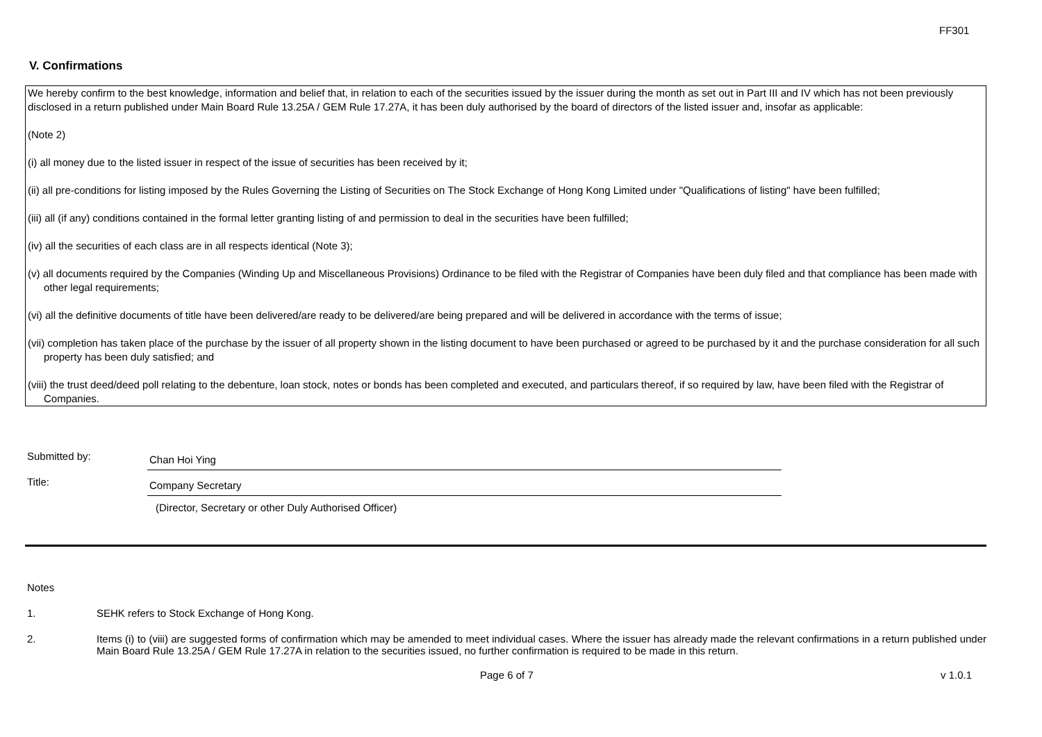FF301
V. Confirmations
We hereby confirm to the best knowledge, information and belief that, in relation to each of the securities issued by the issuer during the month as set out in Part III and IV which has not been previously disclosed in a return published under Main Board Rule 13.25A / GEM Rule 17.27A, it has been duly authorised by the board of directors of the listed issuer and, insofar as applicable:
(Note 2)
(i) all money due to the listed issuer in respect of the issue of securities has been received by it;
(ii) all pre-conditions for listing imposed by the Rules Governing the Listing of Securities on The Stock Exchange of Hong Kong Limited under "Qualifications of listing" have been fulfilled;
(iii) all (if any) conditions contained in the formal letter granting listing of and permission to deal in the securities have been fulfilled;
(iv) all the securities of each class are in all respects identical (Note 3);
(v) all documents required by the Companies (Winding Up and Miscellaneous Provisions) Ordinance to be filed with the Registrar of Companies have been duly filed and that compliance has been made with other legal requirements;
(vi) all the definitive documents of title have been delivered/are ready to be delivered/are being prepared and will be delivered in accordance with the terms of issue;
(vii) completion has taken place of the purchase by the issuer of all property shown in the listing document to have been purchased or agreed to be purchased by it and the purchase consideration for all such property has been duly satisfied; and
(viii) the trust deed/deed poll relating to the debenture, loan stock, notes or bonds has been completed and executed, and particulars thereof, if so required by law, have been filed with the Registrar of Companies.
Submitted by:
Chan Hoi Ying
Title:
Company Secretary
(Director, Secretary or other Duly Authorised Officer)
Notes
1. SEHK refers to Stock Exchange of Hong Kong.
2. Items (i) to (viii) are suggested forms of confirmation which may be amended to meet individual cases. Where the issuer has already made the relevant confirmations in a return published under Main Board Rule 13.25A / GEM Rule 17.27A in relation to the securities issued, no further confirmation is required to be made in this return.
Page 6 of 7 v 1.0.1